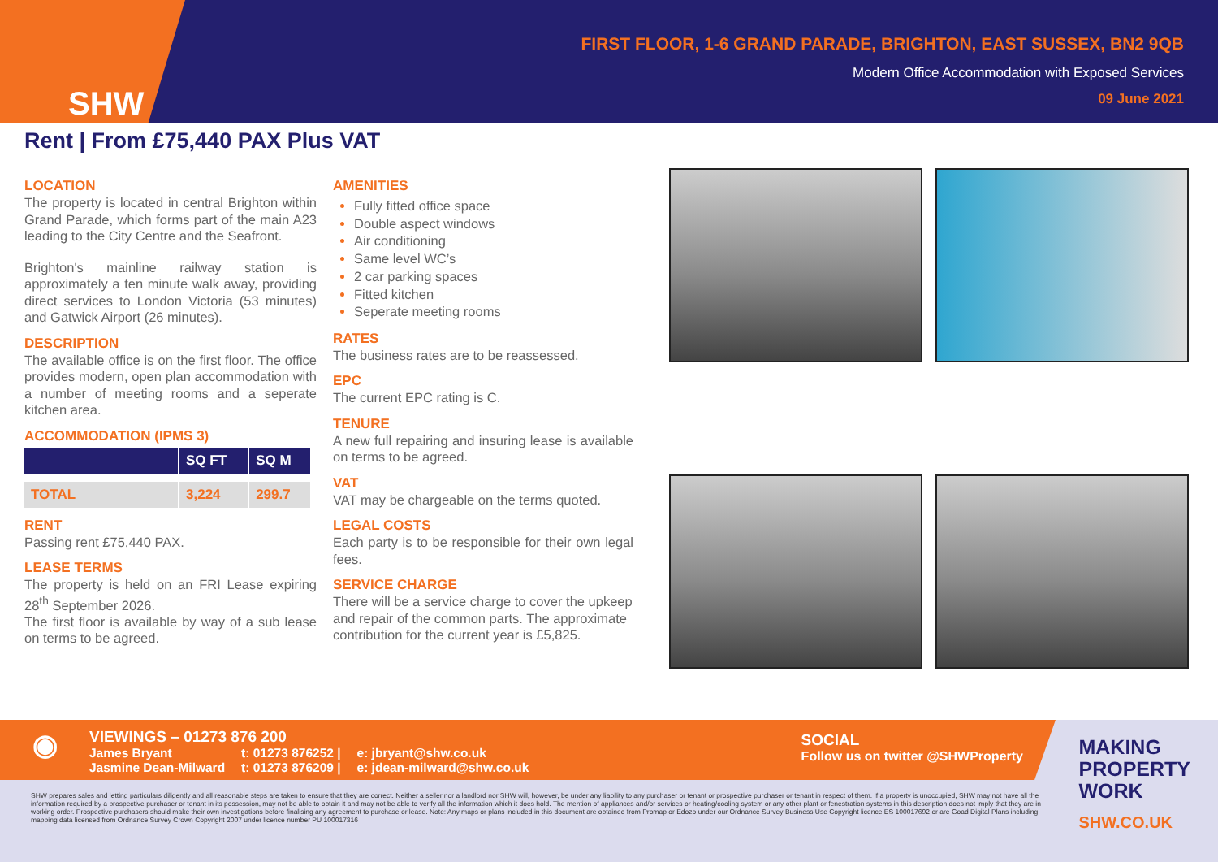SHW
FIRST FLOOR, 1-6 GRAND PARADE, BRIGHTON, EAST SUSSEX, BN2 9QB
Modern Office Accommodation with Exposed Services
09 June 2021
Rent | From £75,440 PAX Plus VAT
LOCATION
The property is located in central Brighton within Grand Parade, which forms part of the main A23 leading to the City Centre and the Seafront.
Brighton's mainline railway station is approximately a ten minute walk away, providing direct services to London Victoria (53 minutes) and Gatwick Airport (26 minutes).
DESCRIPTION
The available office is on the first floor. The office provides modern, open plan accommodation with a number of meeting rooms and a seperate kitchen area.
ACCOMMODATION (IPMS 3)
| | SQ FT | SQ M |
| --- | --- | --- |
| TOTAL | 3,224 | 299.7 |
RENT
Passing rent £75,440 PAX.
LEASE TERMS
The property is held on an FRI Lease expiring 28<sup>th</sup> September 2026.
The first floor is available by way of a sub lease on terms to be agreed.
AMENITIES
Fully fitted office space
Double aspect windows
Air conditioning
Same level WC’s
2 car parking spaces
Fitted kitchen
Seperate meeting rooms
RATES
The business rates are to be reassessed.
EPC
The current EPC rating is C.
TENURE
A new full repairing and insuring lease is available on terms to be agreed.
VAT
VAT may be chargeable on the terms quoted.
LEGAL COSTS
Each party is to be responsible for their own legal fees.
SERVICE CHARGE
There will be a service charge to cover the upkeep and repair of the common parts. The approximate contribution for the current year is £5,825.
◉
VIEWINGS – 01273 876 200
| James Bryant | t: 01273 876252 / | e: jbryant@shw.co.uk |
| Jasmine Dean-Milward | t: 01273 876209 / | e: jdean-milward@shw.co.uk |
SOCIAL
Follow us on twitter @SHWProperty
SHW prepares sales and letting particulars diligently and all reasonable steps are taken to ensure that they are correct. Neither a seller nor a landlord nor SHW will, however, be under any liability to any purchaser or tenant or prospective purchaser or tenant in respect of them. If a property is unoccupied, SHW may not have all the information required by a prospective purchaser or tenant in its possession, may not be able to obtain it and may not be able to verify all the information which it does hold. The mention of appliances and/or services or heating/cooling system or any other plant or fenestration systems in this description does not imply that they are in working order. Prospective purchasers should make their own investigations before finalising any agreement to purchase or lease. Note: Any maps or plans included in this document are obtained from Promap or Edozo under our Ordnance Survey Business Use Copyright licence ES 100017692 or are Goad Digital Plans including mapping data licensed from Ordnance Survey Crown Copyright 2007 under licence number PU 100017316
MAKING
PROPERTY
WORK
SHW.CO.UK